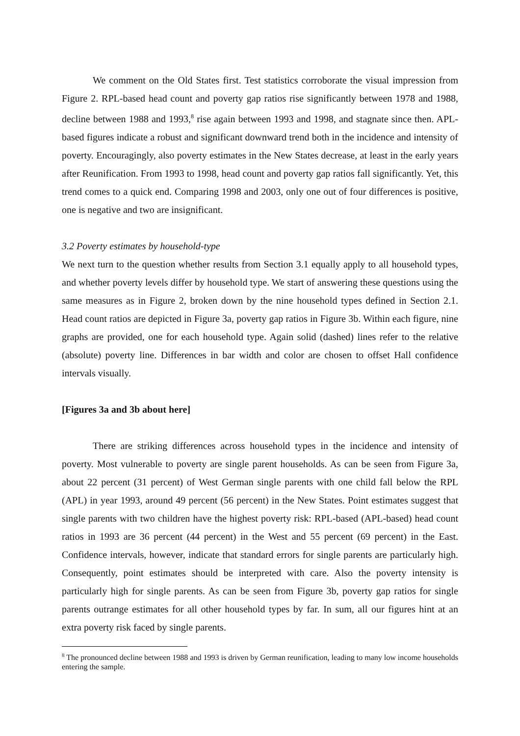We comment on the Old States first. Test statistics corroborate the visual impression from Figure 2. RPL-based head count and poverty gap ratios rise significantly between 1978 and 1988, decline between 1988 and 1993,<sup>8</sup> rise again between 1993 and 1998, and stagnate since then. APL-based figures indicate a robust and significant downward trend both in the incidence and intensity of poverty. Encouragingly, also poverty estimates in the New States decrease, at least in the early years after Reunification. From 1993 to 1998, head count and poverty gap ratios fall significantly. Yet, this trend comes to a quick end. Comparing 1998 and 2003, only one out of four differences is positive, one is negative and two are insignificant.
3.2 Poverty estimates by household-type
We next turn to the question whether results from Section 3.1 equally apply to all household types, and whether poverty levels differ by household type. We start of answering these questions using the same measures as in Figure 2, broken down by the nine household types defined in Section 2.1. Head count ratios are depicted in Figure 3a, poverty gap ratios in Figure 3b. Within each figure, nine graphs are provided, one for each household type. Again solid (dashed) lines refer to the relative (absolute) poverty line. Differences in bar width and color are chosen to offset Hall confidence intervals visually.
[Figures 3a and 3b about here]
There are striking differences across household types in the incidence and intensity of poverty. Most vulnerable to poverty are single parent households. As can be seen from Figure 3a, about 22 percent (31 percent) of West German single parents with one child fall below the RPL (APL) in year 1993, around 49 percent (56 percent) in the New States. Point estimates suggest that single parents with two children have the highest poverty risk: RPL-based (APL-based) head count ratios in 1993 are 36 percent (44 percent) in the West and 55 percent (69 percent) in the East. Confidence intervals, however, indicate that standard errors for single parents are particularly high. Consequently, point estimates should be interpreted with care. Also the poverty intensity is particularly high for single parents. As can be seen from Figure 3b, poverty gap ratios for single parents outrange estimates for all other household types by far. In sum, all our figures hint at an extra poverty risk faced by single parents.
<sup>8</sup> The pronounced decline between 1988 and 1993 is driven by German reunification, leading to many low income households entering the sample.